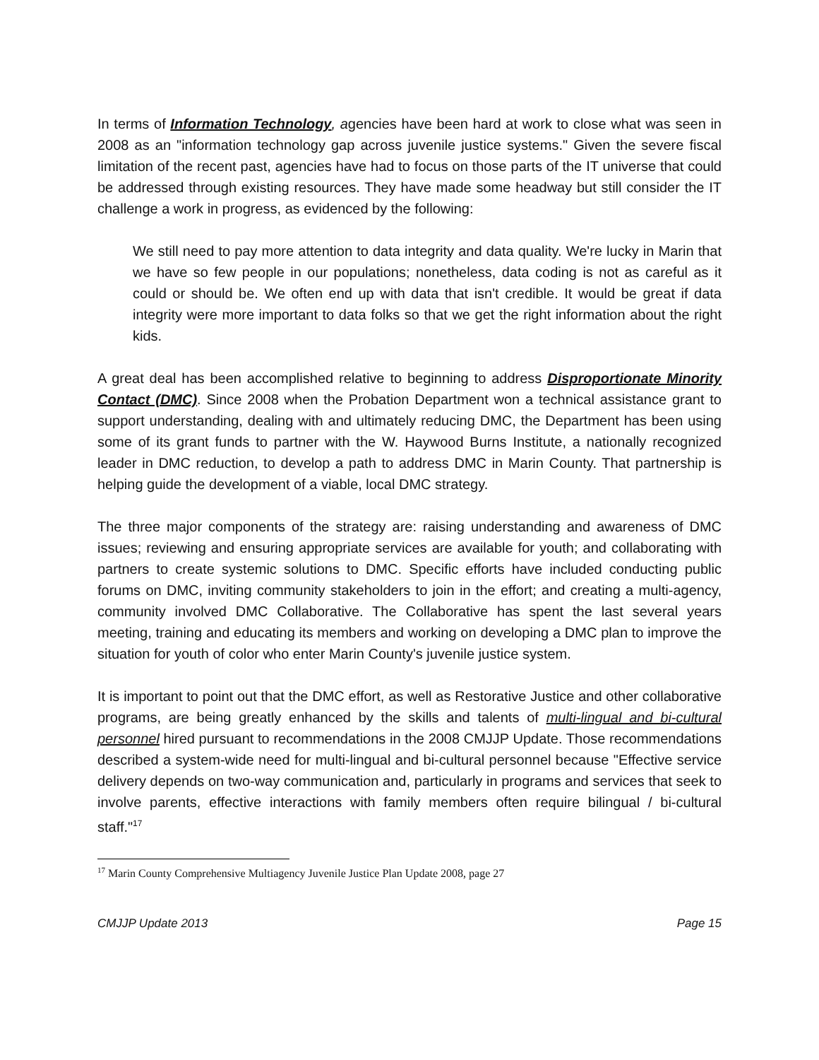In terms of Information Technology, agencies have been hard at work to close what was seen in 2008 as an "information technology gap across juvenile justice systems." Given the severe fiscal limitation of the recent past, agencies have had to focus on those parts of the IT universe that could be addressed through existing resources. They have made some headway but still consider the IT challenge a work in progress, as evidenced by the following:
We still need to pay more attention to data integrity and data quality. We're lucky in Marin that we have so few people in our populations; nonetheless, data coding is not as careful as it could or should be. We often end up with data that isn't credible. It would be great if data integrity were more important to data folks so that we get the right information about the right kids.
A great deal has been accomplished relative to beginning to address Disproportionate Minority Contact (DMC). Since 2008 when the Probation Department won a technical assistance grant to support understanding, dealing with and ultimately reducing DMC, the Department has been using some of its grant funds to partner with the W. Haywood Burns Institute, a nationally recognized leader in DMC reduction, to develop a path to address DMC in Marin County. That partnership is helping guide the development of a viable, local DMC strategy.
The three major components of the strategy are: raising understanding and awareness of DMC issues; reviewing and ensuring appropriate services are available for youth; and collaborating with partners to create systemic solutions to DMC. Specific efforts have included conducting public forums on DMC, inviting community stakeholders to join in the effort; and creating a multi-agency, community involved DMC Collaborative. The Collaborative has spent the last several years meeting, training and educating its members and working on developing a DMC plan to improve the situation for youth of color who enter Marin County's juvenile justice system.
It is important to point out that the DMC effort, as well as Restorative Justice and other collaborative programs, are being greatly enhanced by the skills and talents of multi-lingual and bi-cultural personnel hired pursuant to recommendations in the 2008 CMJJP Update. Those recommendations described a system-wide need for multi-lingual and bi-cultural personnel because "Effective service delivery depends on two-way communication and, particularly in programs and services that seek to involve parents, effective interactions with family members often require bilingual / bi-cultural staff."<sup>17</sup>
<sup>17</sup> Marin County Comprehensive Multiagency Juvenile Justice Plan Update 2008, page 27
CMJJP Update 2013 Page 15